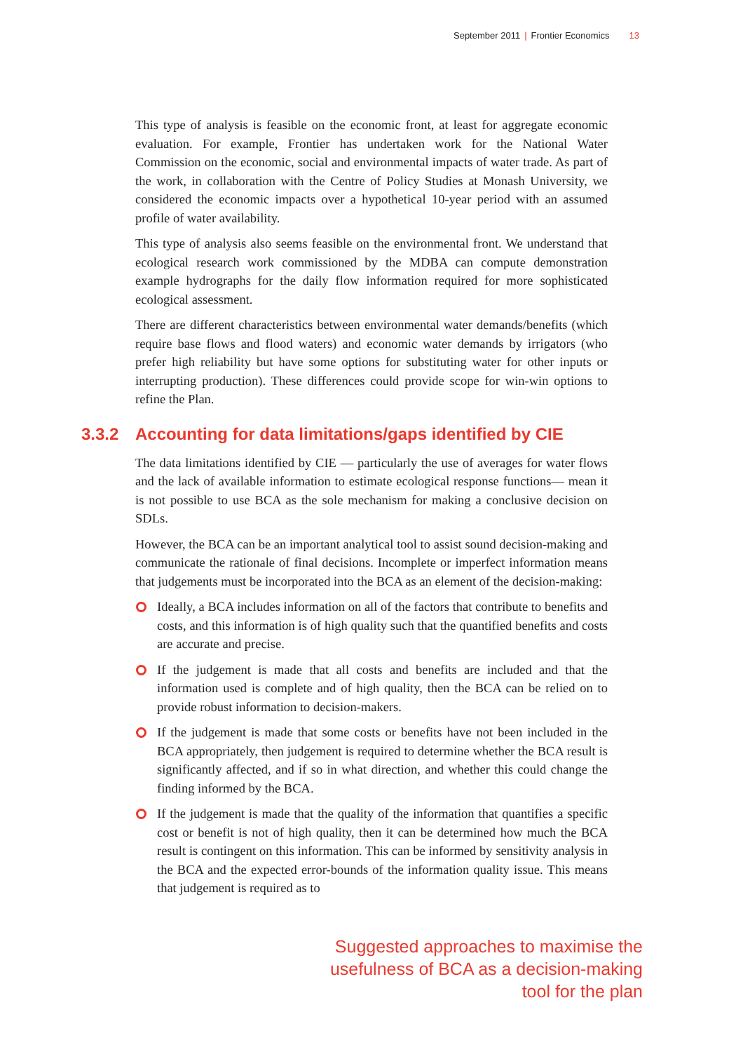September 2011 | Frontier Economics 13
This type of analysis is feasible on the economic front, at least for aggregate economic evaluation. For example, Frontier has undertaken work for the National Water Commission on the economic, social and environmental impacts of water trade. As part of the work, in collaboration with the Centre of Policy Studies at Monash University, we considered the economic impacts over a hypothetical 10-year period with an assumed profile of water availability.
This type of analysis also seems feasible on the environmental front. We understand that ecological research work commissioned by the MDBA can compute demonstration example hydrographs for the daily flow information required for more sophisticated ecological assessment.
There are different characteristics between environmental water demands/benefits (which require base flows and flood waters) and economic water demands by irrigators (who prefer high reliability but have some options for substituting water for other inputs or interrupting production). These differences could provide scope for win-win options to refine the Plan.
3.3.2 Accounting for data limitations/gaps identified by CIE
The data limitations identified by CIE — particularly the use of averages for water flows and the lack of available information to estimate ecological response functions— mean it is not possible to use BCA as the sole mechanism for making a conclusive decision on SDLs.
However, the BCA can be an important analytical tool to assist sound decision-making and communicate the rationale of final decisions. Incomplete or imperfect information means that judgements must be incorporated into the BCA as an element of the decision-making:
Ideally, a BCA includes information on all of the factors that contribute to benefits and costs, and this information is of high quality such that the quantified benefits and costs are accurate and precise.
If the judgement is made that all costs and benefits are included and that the information used is complete and of high quality, then the BCA can be relied on to provide robust information to decision-makers.
If the judgement is made that some costs or benefits have not been included in the BCA appropriately, then judgement is required to determine whether the BCA result is significantly affected, and if so in what direction, and whether this could change the finding informed by the BCA.
If the judgement is made that the quality of the information that quantifies a specific cost or benefit is not of high quality, then it can be determined how much the BCA result is contingent on this information. This can be informed by sensitivity analysis in the BCA and the expected error-bounds of the information quality issue. This means that judgement is required as to
Suggested approaches to maximise the
usefulness of BCA as a decision-making
tool for the plan